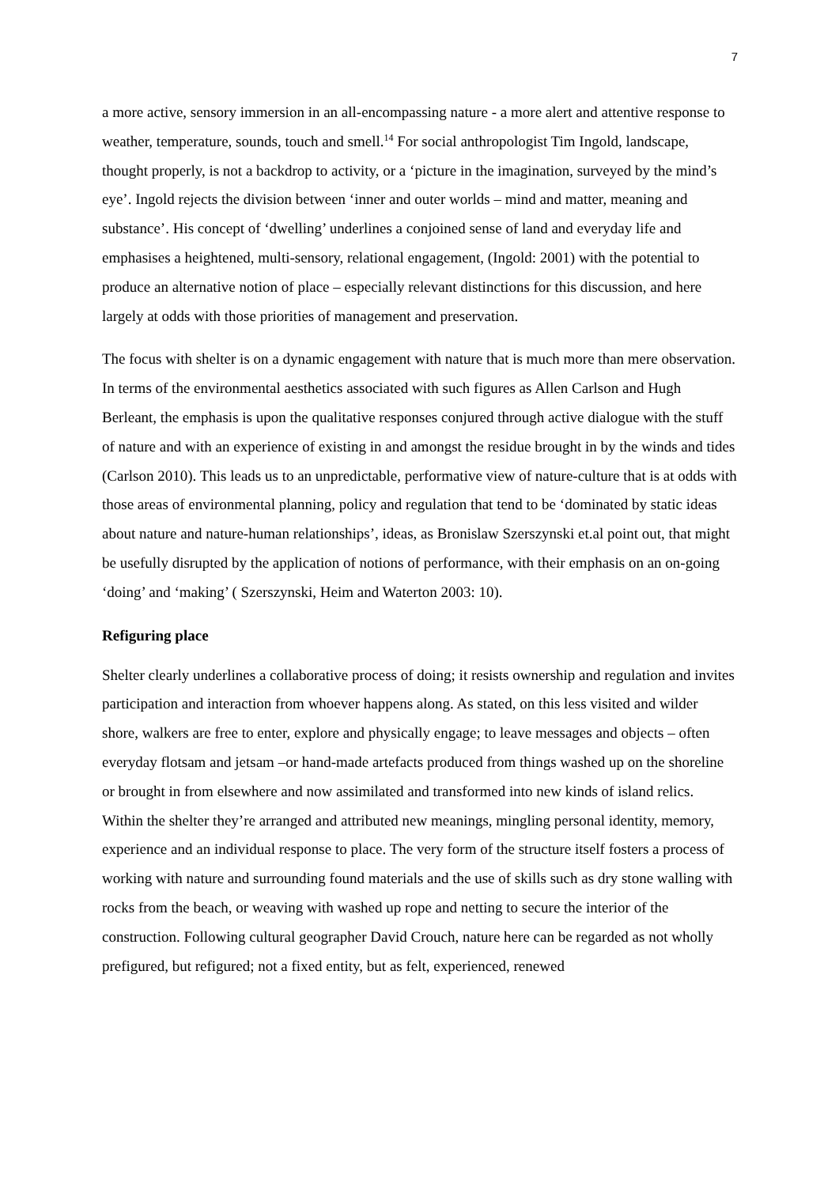7
a more active, sensory immersion in an all-encompassing nature - a more alert and attentive response to weather, temperature, sounds, touch and smell.<sup>14</sup> For social anthropologist Tim Ingold, landscape, thought properly, is not a backdrop to activity, or a ‘picture in the imagination, surveyed by the mind’s eye’. Ingold rejects the division between ‘inner and outer worlds – mind and matter, meaning and substance’. His concept of ‘dwelling’ underlines a conjoined sense of land and everyday life and emphasises a heightened, multi-sensory, relational engagement, (Ingold: 2001) with the potential to produce an alternative notion of place – especially relevant distinctions for this discussion, and here largely at odds with those priorities of management and preservation.
The focus with shelter is on a dynamic engagement with nature that is much more than mere observation. In terms of the environmental aesthetics associated with such figures as Allen Carlson and Hugh Berleant, the emphasis is upon the qualitative responses conjured through active dialogue with the stuff of nature and with an experience of existing in and amongst the residue brought in by the winds and tides (Carlson 2010). This leads us to an unpredictable, performative view of nature-culture that is at odds with those areas of environmental planning, policy and regulation that tend to be ‘dominated by static ideas about nature and nature-human relationships’, ideas, as Bronislaw Szerszynski et.al point out, that might be usefully disrupted by the application of notions of performance, with their emphasis on an on-going ‘doing’ and ‘making’ ( Szerszynski, Heim and Waterton 2003: 10).
Refiguring place
Shelter clearly underlines a collaborative process of doing; it resists ownership and regulation and invites participation and interaction from whoever happens along. As stated, on this less visited and wilder shore, walkers are free to enter, explore and physically engage; to leave messages and objects – often everyday flotsam and jetsam –or hand-made artefacts produced from things washed up on the shoreline or brought in from elsewhere and now assimilated and transformed into new kinds of island relics. Within the shelter they’re arranged and attributed new meanings, mingling personal identity, memory, experience and an individual response to place. The very form of the structure itself fosters a process of working with nature and surrounding found materials and the use of skills such as dry stone walling with rocks from the beach, or weaving with washed up rope and netting to secure the interior of the construction. Following cultural geographer David Crouch, nature here can be regarded as not wholly prefigured, but refigured; not a fixed entity, but as felt, experienced, renewed